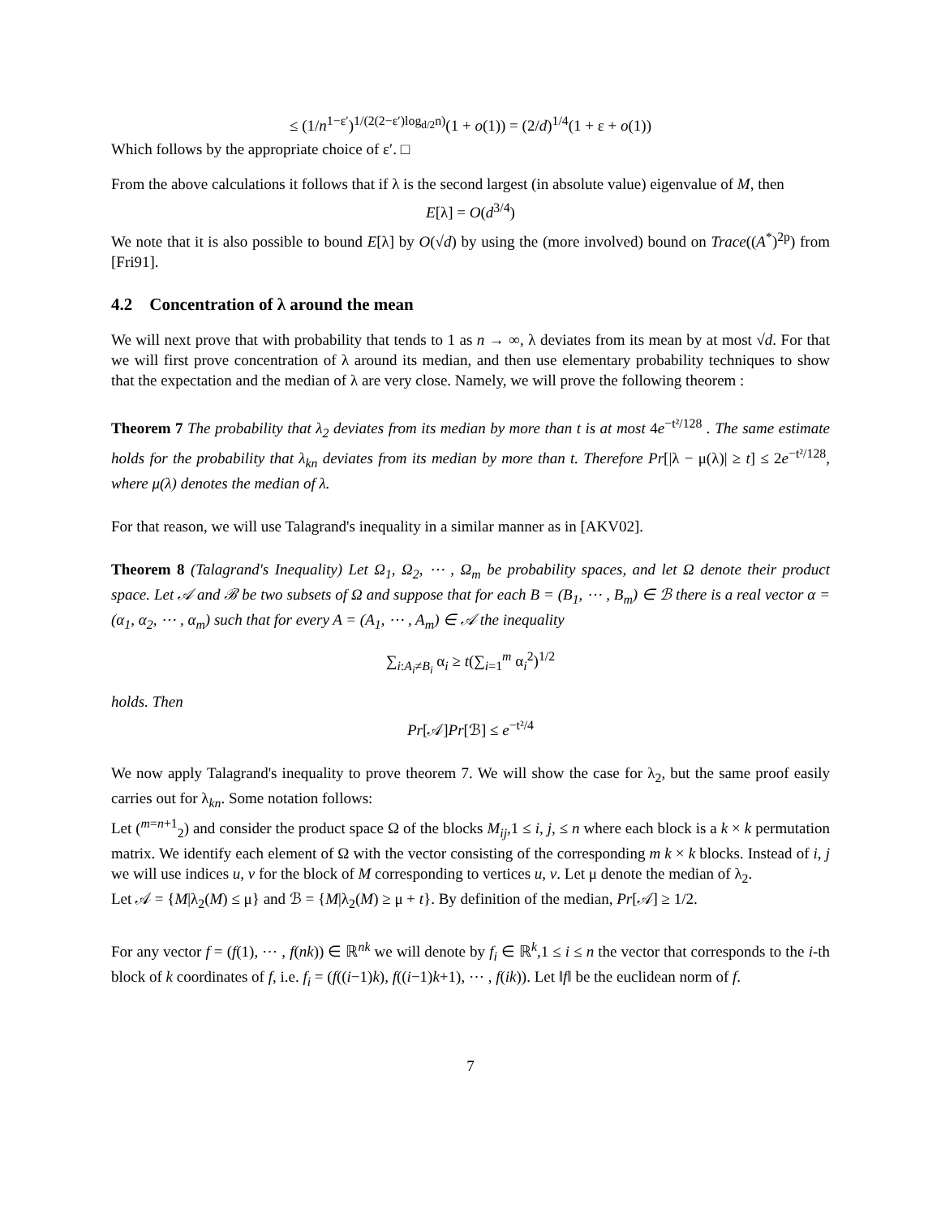≤ (1/n<sup>1−ε′</sup>)<sup>1/(2(2−ε′)log<sub>d/2</sub>n)</sup>(1 + o(1)) = (2/d)<sup>1/4</sup>(1 + ε + o(1))
Which follows by the appropriate choice of ε′. □
From the above calculations it follows that if λ is the second largest (in absolute value) eigenvalue of M, then
E[λ] = O(d<sup>3/4</sup>)
We note that it is also possible to bound E[λ] by O(√d) by using the (more involved) bound on Trace((A<sup>*</sup>)<sup>2p</sup>) from [Fri91].
4.2 Concentration of λ around the mean
We will next prove that with probability that tends to 1 as n → ∞, λ deviates from its mean by at most √d. For that we will first prove concentration of λ around its median, and then use elementary probability techniques to show that the expectation and the median of λ are very close. Namely, we will prove the following theorem :
Theorem 7 The probability that λ<sub>2</sub> deviates from its median by more than t is at most 4e<sup>−t²/128</sup> . The same estimate holds for the probability that λ<sub>kn</sub> deviates from its median by more than t. Therefore Pr[|λ − μ(λ)| ≥ t] ≤ 2e<sup>−t²/128</sup>, where μ(λ) denotes the median of λ.
For that reason, we will use Talagrand's inequality in a similar manner as in [AKV02].
Theorem 8 (Talagrand's Inequality) Let Ω<sub>1</sub>, Ω<sub>2</sub>, ⋯ , Ω<sub>m</sub> be probability spaces, and let Ω denote their product space. Let 𝒜 and ℬ be two subsets of Ω and suppose that for each B = (B<sub>1</sub>, ⋯ , B<sub>m</sub>) ∈ ℬ there is a real vector α = (α<sub>1</sub>, α<sub>2</sub>, ⋯ , α<sub>m</sub>) such that for every A = (A<sub>1</sub>, ⋯ , A<sub>m</sub>) ∈ 𝒜 the inequality
∑<sub>i:A<sub>i</sub>≠B<sub>i</sub></sub> α<sub>i</sub> ≥ t(∑<sub>i=1</sub><sup>m</sup> α<sub>i</sub><sup>2</sup>)<sup>1/2</sup>
holds. Then
Pr[𝒜]Pr[ℬ] ≤ e<sup>−t²/4</sup>
We now apply Talagrand's inequality to prove theorem 7. We will show the case for λ<sub>2</sub>, but the same proof easily carries out for λ<sub>kn</sub>. Some notation follows:
Let (<sup>m=n+1</sup><sub>2</sub>) and consider the product space Ω of the blocks M<sub>ij</sub>,1 ≤ i, j, ≤ n where each block is a k × k permutation matrix. We identify each element of Ω with the vector consisting of the corresponding m k × k blocks. Instead of i, j we will use indices u, v for the block of M corresponding to vertices u, v. Let μ denote the median of λ<sub>2</sub>.
Let 𝒜 = {M|λ<sub>2</sub>(M) ≤ μ} and ℬ = {M|λ<sub>2</sub>(M) ≥ μ + t}. By definition of the median, Pr[𝒜] ≥ 1/2.
For any vector f = (f(1), ⋯ , f(nk)) ∈ ℝ<sup>nk</sup> we will denote by f<sub>i</sub> ∈ ℝ<sup>k</sup>,1 ≤ i ≤ n the vector that corresponds to the i-th block of k coordinates of f, i.e. f<sub>i</sub> = (f((i−1)k), f((i−1)k+1), ⋯ , f(ik)). Let ‖f‖ be the euclidean norm of f.
7